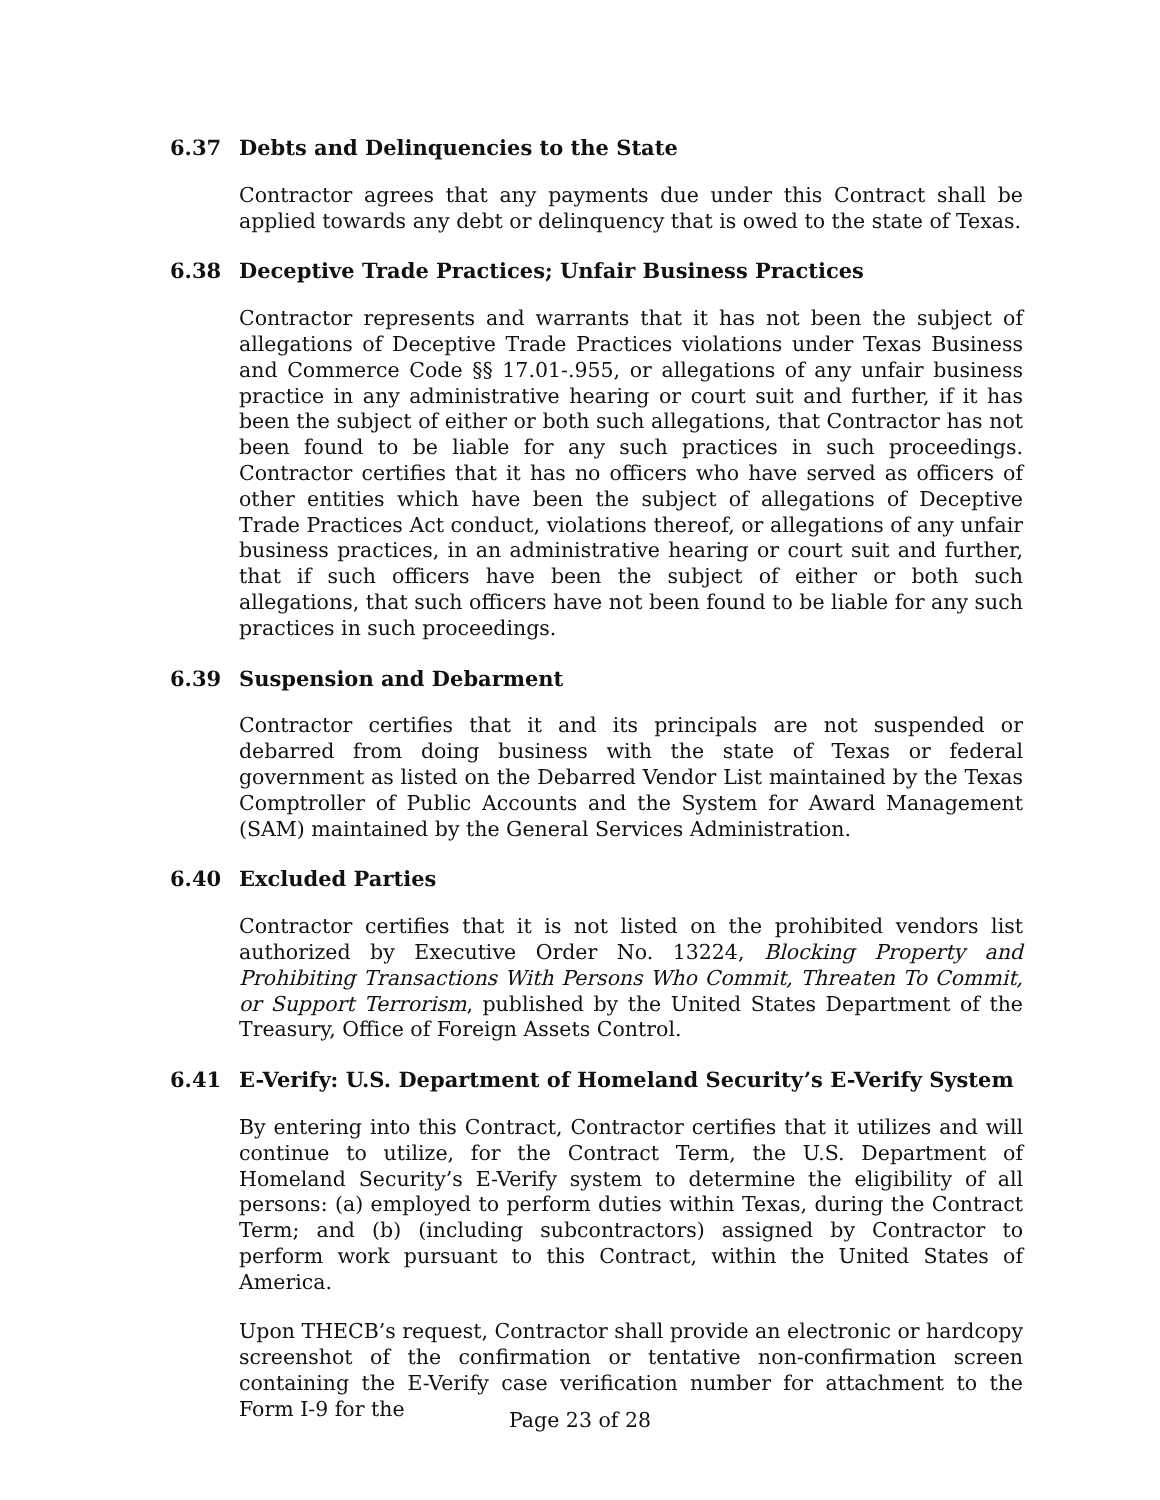6.37 Debts and Delinquencies to the State
Contractor agrees that any payments due under this Contract shall be applied towards any debt or delinquency that is owed to the state of Texas.
6.38 Deceptive Trade Practices; Unfair Business Practices
Contractor represents and warrants that it has not been the subject of allegations of Deceptive Trade Practices violations under Texas Business and Commerce Code §§ 17.01-.955, or allegations of any unfair business practice in any administrative hearing or court suit and further, if it has been the subject of either or both such allegations, that Contractor has not been found to be liable for any such practices in such proceedings. Contractor certifies that it has no officers who have served as officers of other entities which have been the subject of allegations of Deceptive Trade Practices Act conduct, violations thereof, or allegations of any unfair business practices, in an administrative hearing or court suit and further, that if such officers have been the subject of either or both such allegations, that such officers have not been found to be liable for any such practices in such proceedings.
6.39 Suspension and Debarment
Contractor certifies that it and its principals are not suspended or debarred from doing business with the state of Texas or federal government as listed on the Debarred Vendor List maintained by the Texas Comptroller of Public Accounts and the System for Award Management (SAM) maintained by the General Services Administration.
6.40 Excluded Parties
Contractor certifies that it is not listed on the prohibited vendors list authorized by Executive Order No. 13224, Blocking Property and Prohibiting Transactions With Persons Who Commit, Threaten To Commit, or Support Terrorism, published by the United States Department of the Treasury, Office of Foreign Assets Control.
6.41 E-Verify: U.S. Department of Homeland Security’s E-Verify System
By entering into this Contract, Contractor certifies that it utilizes and will continue to utilize, for the Contract Term, the U.S. Department of Homeland Security’s E-Verify system to determine the eligibility of all persons: (a) employed to perform duties within Texas, during the Contract Term; and (b) (including subcontractors) assigned by Contractor to perform work pursuant to this Contract, within the United States of America.
Upon THECB’s request, Contractor shall provide an electronic or hardcopy screenshot of the confirmation or tentative non-confirmation screen containing the E-Verify case verification number for attachment to the Form I-9 for the
Page 23 of 28